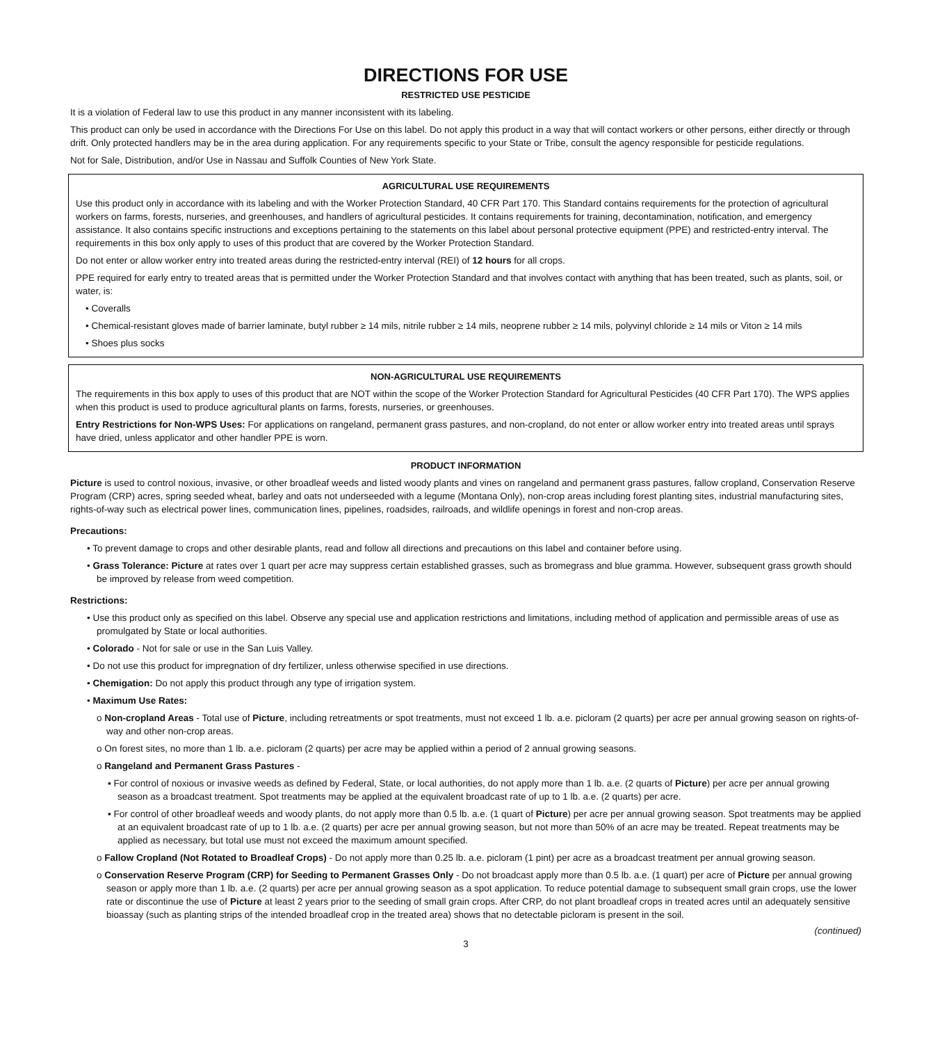DIRECTIONS FOR USE
RESTRICTED USE PESTICIDE
It is a violation of Federal law to use this product in any manner inconsistent with its labeling.
This product can only be used in accordance with the Directions For Use on this label. Do not apply this product in a way that will contact workers or other persons, either directly or through drift. Only protected handlers may be in the area during application. For any requirements specific to your State or Tribe, consult the agency responsible for pesticide regulations.
Not for Sale, Distribution, and/or Use in Nassau and Suffolk Counties of New York State.
AGRICULTURAL USE REQUIREMENTS
Use this product only in accordance with its labeling and with the Worker Protection Standard, 40 CFR Part 170. This Standard contains requirements for the protection of agricultural workers on farms, forests, nurseries, and greenhouses, and handlers of agricultural pesticides. It contains requirements for training, decontamination, notification, and emergency assistance. It also contains specific instructions and exceptions pertaining to the statements on this label about personal protective equipment (PPE) and restricted-entry interval. The requirements in this box only apply to uses of this product that are covered by the Worker Protection Standard.
Do not enter or allow worker entry into treated areas during the restricted-entry interval (REI) of 12 hours for all crops.
PPE required for early entry to treated areas that is permitted under the Worker Protection Standard and that involves contact with anything that has been treated, such as plants, soil, or water, is:
• Coveralls
• Chemical-resistant gloves made of barrier laminate, butyl rubber ≥ 14 mils, nitrile rubber ≥ 14 mils, neoprene rubber ≥ 14 mils, polyvinyl chloride ≥ 14 mils or Viton ≥ 14 mils
• Shoes plus socks
NON-AGRICULTURAL USE REQUIREMENTS
The requirements in this box apply to uses of this product that are NOT within the scope of the Worker Protection Standard for Agricultural Pesticides (40 CFR Part 170). The WPS applies when this product is used to produce agricultural plants on farms, forests, nurseries, or greenhouses.
Entry Restrictions for Non-WPS Uses: For applications on rangeland, permanent grass pastures, and non-cropland, do not enter or allow worker entry into treated areas until sprays have dried, unless applicator and other handler PPE is worn.
PRODUCT INFORMATION
Picture is used to control noxious, invasive, or other broadleaf weeds and listed woody plants and vines on rangeland and permanent grass pastures, fallow cropland, Conservation Reserve Program (CRP) acres, spring seeded wheat, barley and oats not underseeded with a legume (Montana Only), non-crop areas including forest planting sites, industrial manufacturing sites, rights-of-way such as electrical power lines, communication lines, pipelines, roadsides, railroads, and wildlife openings in forest and non-crop areas.
Precautions:
• To prevent damage to crops and other desirable plants, read and follow all directions and precautions on this label and container before using.
• Grass Tolerance: Picture at rates over 1 quart per acre may suppress certain established grasses, such as bromegrass and blue gramma. However, subsequent grass growth should be improved by release from weed competition.
Restrictions:
• Use this product only as specified on this label. Observe any special use and application restrictions and limitations, including method of application and permissible areas of use as promulgated by State or local authorities.
• Colorado - Not for sale or use in the San Luis Valley.
• Do not use this product for impregnation of dry fertilizer, unless otherwise specified in use directions.
• Chemigation: Do not apply this product through any type of irrigation system.
• Maximum Use Rates:
o Non-cropland Areas - Total use of Picture, including retreatments or spot treatments, must not exceed 1 lb. a.e. picloram (2 quarts) per acre per annual growing season on rights-of-way and other non-crop areas.
o On forest sites, no more than 1 lb. a.e. picloram (2 quarts) per acre may be applied within a period of 2 annual growing seasons.
o Rangeland and Permanent Grass Pastures -
▪ For control of noxious or invasive weeds as defined by Federal, State, or local authorities, do not apply more than 1 lb. a.e. (2 quarts of Picture) per acre per annual growing season as a broadcast treatment. Spot treatments may be applied at the equivalent broadcast rate of up to 1 lb. a.e. (2 quarts) per acre.
▪ For control of other broadleaf weeds and woody plants, do not apply more than 0.5 lb. a.e. (1 quart of Picture) per acre per annual growing season. Spot treatments may be applied at an equivalent broadcast rate of up to 1 lb. a.e. (2 quarts) per acre per annual growing season, but not more than 50% of an acre may be treated. Repeat treatments may be applied as necessary, but total use must not exceed the maximum amount specified.
o Fallow Cropland (Not Rotated to Broadleaf Crops) - Do not apply more than 0.25 lb. a.e. picloram (1 pint) per acre as a broadcast treatment per annual growing season.
o Conservation Reserve Program (CRP) for Seeding to Permanent Grasses Only - Do not broadcast apply more than 0.5 lb. a.e. (1 quart) per acre of Picture per annual growing season or apply more than 1 lb. a.e. (2 quarts) per acre per annual growing season as a spot application. To reduce potential damage to subsequent small grain crops, use the lower rate or discontinue the use of Picture at least 2 years prior to the seeding of small grain crops. After CRP, do not plant broadleaf crops in treated acres until an adequately sensitive bioassay (such as planting strips of the intended broadleaf crop in the treated area) shows that no detectable picloram is present in the soil.
(continued)
3